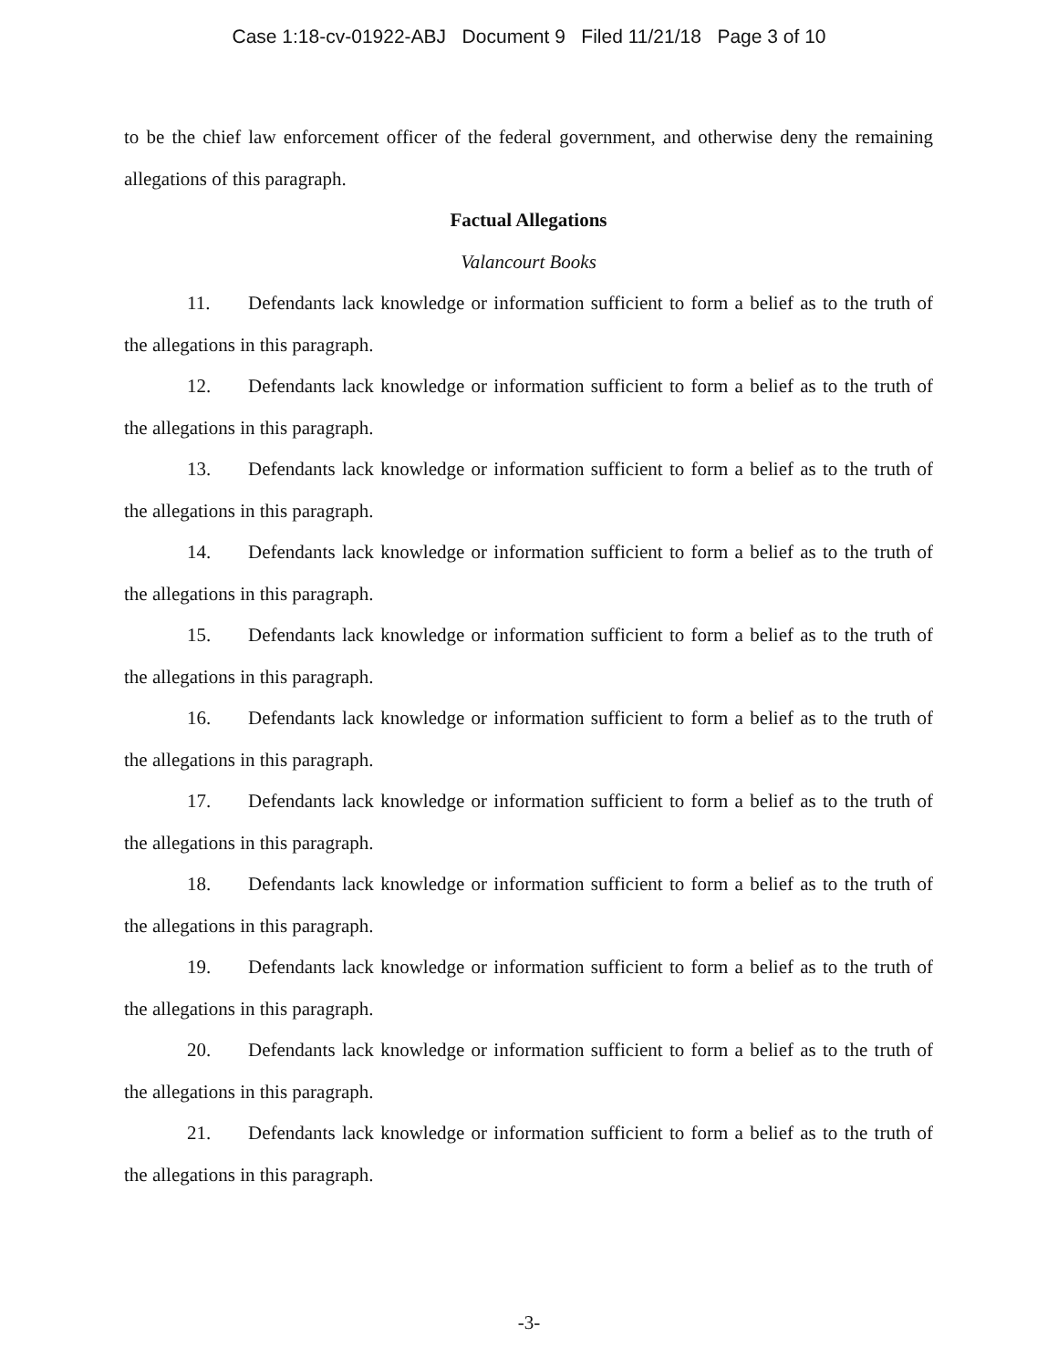Case 1:18-cv-01922-ABJ Document 9 Filed 11/21/18 Page 3 of 10
to be the chief law enforcement officer of the federal government, and otherwise deny the remaining allegations of this paragraph.
Factual Allegations
Valancourt Books
11. Defendants lack knowledge or information sufficient to form a belief as to the truth of the allegations in this paragraph.
12. Defendants lack knowledge or information sufficient to form a belief as to the truth of the allegations in this paragraph.
13. Defendants lack knowledge or information sufficient to form a belief as to the truth of the allegations in this paragraph.
14. Defendants lack knowledge or information sufficient to form a belief as to the truth of the allegations in this paragraph.
15. Defendants lack knowledge or information sufficient to form a belief as to the truth of the allegations in this paragraph.
16. Defendants lack knowledge or information sufficient to form a belief as to the truth of the allegations in this paragraph.
17. Defendants lack knowledge or information sufficient to form a belief as to the truth of the allegations in this paragraph.
18. Defendants lack knowledge or information sufficient to form a belief as to the truth of the allegations in this paragraph.
19. Defendants lack knowledge or information sufficient to form a belief as to the truth of the allegations in this paragraph.
20. Defendants lack knowledge or information sufficient to form a belief as to the truth of the allegations in this paragraph.
21. Defendants lack knowledge or information sufficient to form a belief as to the truth of the allegations in this paragraph.
-3-